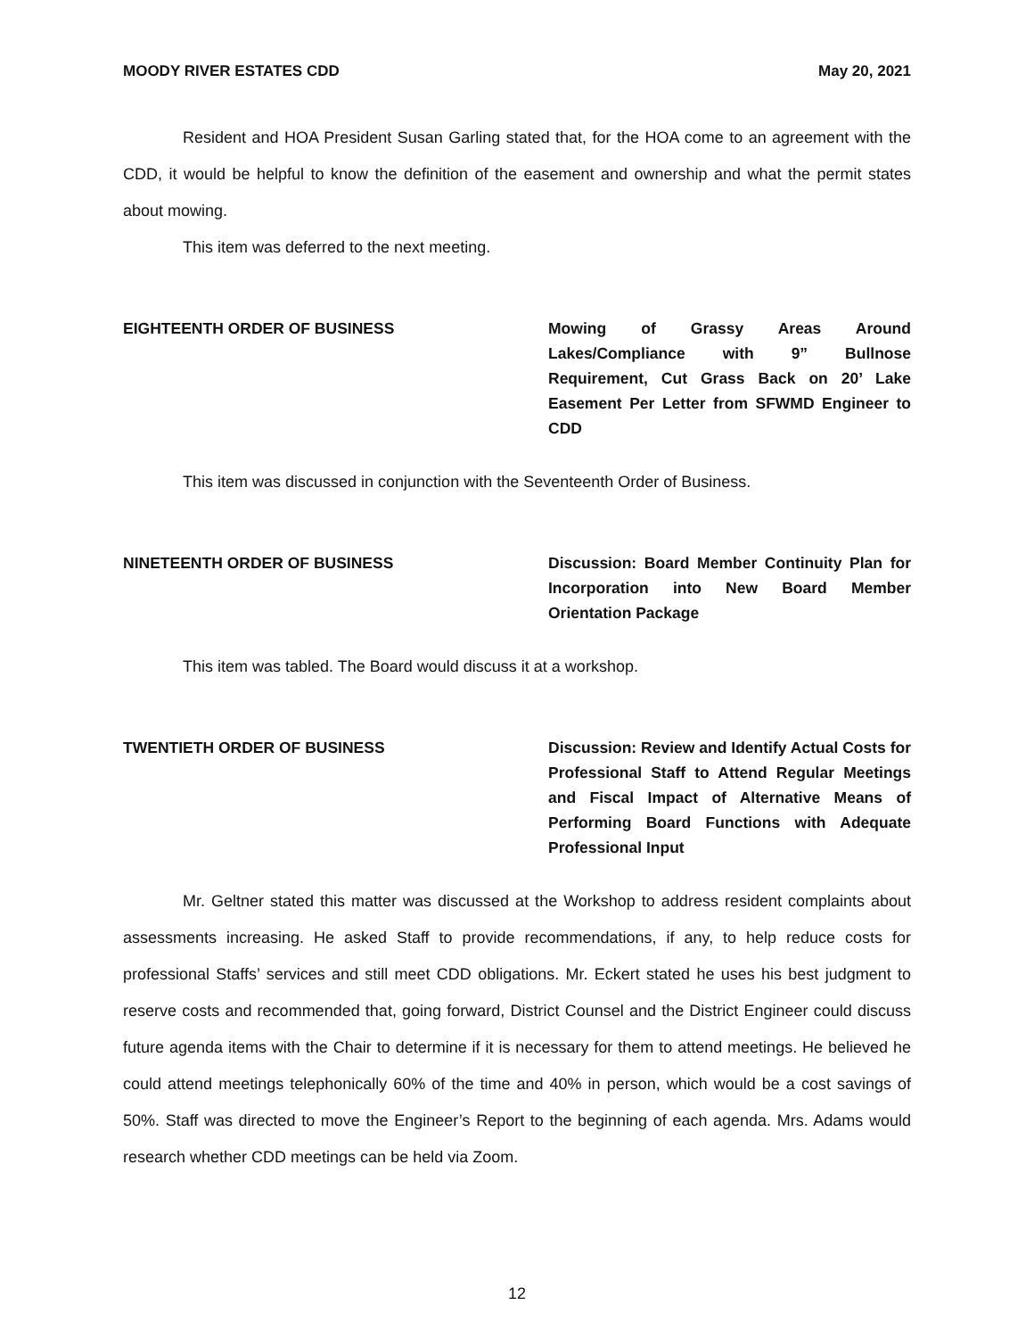MOODY RIVER ESTATES CDD May 20, 2021
Resident and HOA President Susan Garling stated that, for the HOA come to an agreement with the CDD, it would be helpful to know the definition of the easement and ownership and what the permit states about mowing.
This item was deferred to the next meeting.
EIGHTEENTH ORDER OF BUSINESS Mowing of Grassy Areas Around Lakes/Compliance with 9” Bullnose Requirement, Cut Grass Back on 20’ Lake Easement Per Letter from SFWMD Engineer to CDD
This item was discussed in conjunction with the Seventeenth Order of Business.
NINETEENTH ORDER OF BUSINESS Discussion: Board Member Continuity Plan for Incorporation into New Board Member Orientation Package
This item was tabled. The Board would discuss it at a workshop.
TWENTIETH ORDER OF BUSINESS Discussion: Review and Identify Actual Costs for Professional Staff to Attend Regular Meetings and Fiscal Impact of Alternative Means of Performing Board Functions with Adequate Professional Input
Mr. Geltner stated this matter was discussed at the Workshop to address resident complaints about assessments increasing. He asked Staff to provide recommendations, if any, to help reduce costs for professional Staffs’ services and still meet CDD obligations. Mr. Eckert stated he uses his best judgment to reserve costs and recommended that, going forward, District Counsel and the District Engineer could discuss future agenda items with the Chair to determine if it is necessary for them to attend meetings. He believed he could attend meetings telephonically 60% of the time and 40% in person, which would be a cost savings of 50%. Staff was directed to move the Engineer’s Report to the beginning of each agenda. Mrs. Adams would research whether CDD meetings can be held via Zoom.
12